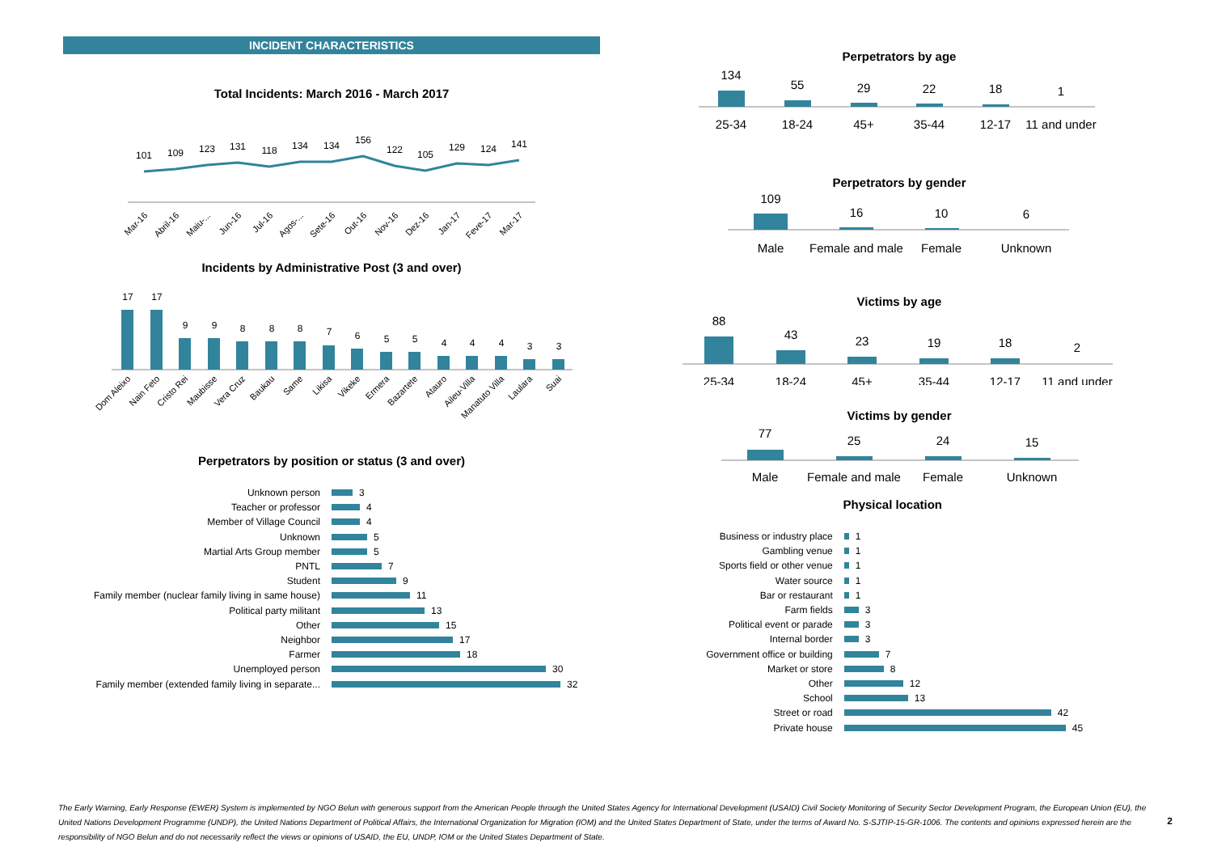INCIDENT CHARACTERISTICS
Total Incidents: March 2016 - March 2017
101
109
123
131
118
134
134
156
122
105
129
124
141
Mar-16
Abril-16
Maiu-...
Jun-16
Jul-16
Agos-...
Sete-16
Out-16
Nov-16
Dez-16
Jan-17
Feve-17
Mar-17
Incidents by Administrative Post (3 and over)
17
17
9
9
8
8
8
7
6
5
5
4
4
4
3
3
Dom Aleixo
Nain Feto
Cristo Rei
Maubisse
Vera Cruz
Baukau
Same
Likisa
Vikeke
Ermera
Bazartete
Atauro
Aileu-Villa
Manatuto Villa
Laulara
Suai
Perpetrators by position or status (3 and over)
Unknown person 3
Teacher or professor 4
Member of Village Council 4
Unknown 5
Martial Arts Group member 5
PNTL 7
Student 9
Family member (nuclear family living in same house) 11
Political party militant 13
Other 15
Neighbor 17
Farmer 18
Unemployed person 30
Family member (extended family living in separate... 32
Perpetrators by age
134
55
29
22
18
1
25-34
18-24
45+
35-44
12-17
11 and under
Perpetrators by gender
109
16
10
6
Male
Female and male
Female
Unknown
Victims by age
88
43
23
19
18
2
25-34
18-24
45+
35-44
12-17
11 and under
Victims by gender
77
25
24
15
Male
Female and male
Female
Unknown
Physical location
Business or industry place 1
Gambling venue 1
Sports field or other venue 1
Water source 1
Bar or restaurant 1
Farm fields 3
Political event or parade 3
Internal border 3
Government office or building 7
Market or store 8
Other 12
School 13
Street or road 42
Private house 45
The Early Warning, Early Response (EWER) System is implemented by NGO Belun with generous support from the American People through the United States Agency for International Development (USAID) Civil Society Monitoring of Security Sector Development Program, the European Union (EU), the United Nations Development Programme (UNDP), the United Nations Department of Political Affairs, the International Organization for Migration (IOM) and the United States Department of State, under the terms of Award No. S-SJTIP-15-GR-1006. The contents and opinions expressed herein are the responsibility of NGO Belun and do not necessarily reflect the views or opinions of USAID, the EU, UNDP, IOM or the United States Department of State.
2